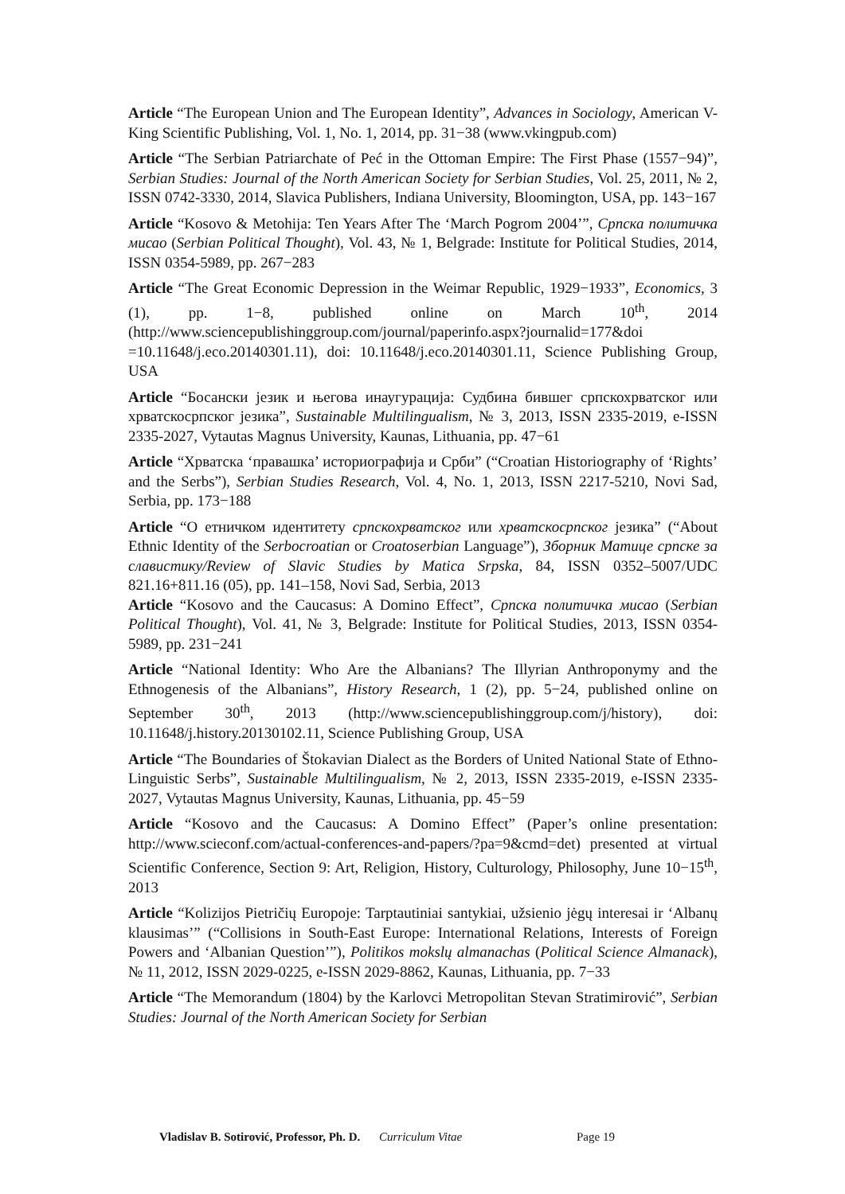Article “The European Union and The European Identity”, Advances in Sociology, American V-King Scientific Publishing, Vol. 1, No. 1, 2014, pp. 31−38 (www.vkingpub.com)
Article “The Serbian Patriarchate of Peć in the Ottoman Empire: The First Phase (1557−94)”, Serbian Studies: Journal of the North American Society for Serbian Studies, Vol. 25, 2011, № 2, ISSN 0742-3330, 2014, Slavica Publishers, Indiana University, Bloomington, USA, pp. 143−167
Article “Kosovo & Metohija: Ten Years After The ‘March Pogrom 2004’”, Српска политичка мисао (Serbian Political Thought), Vol. 43, № 1, Belgrade: Institute for Political Studies, 2014, ISSN 0354-5989, pp. 267−283
Article “The Great Economic Depression in the Weimar Republic, 1929−1933”, Economics, 3 (1), pp. 1−8, published online on March 10<sup>th</sup>, 2014 (http://www.sciencepublishinggroup.com/journal/paperinfo.aspx?journalid=177&doi =10.11648/j.eco.20140301.11), doi: 10.11648/j.eco.20140301.11, Science Publishing Group, USA
Article “Босански језик и његова инаугурација: Судбина бившег српскохрватског или хрватскосрпског језика”, Sustainable Multilingualism, № 3, 2013, ISSN 2335-2019, e-ISSN 2335-2027, Vytautas Magnus University, Kaunas, Lithuania, pp. 47−61
Article “Хрватска ‘правашка’ историографија и Срби” (“Croatian Historiography of ‘Rights’ and the Serbs”), Serbian Studies Research, Vol. 4, No. 1, 2013, ISSN 2217-5210, Novi Sad, Serbia, pp. 173−188
Article “О етничком идентитету српскохрватског или хрватскосрпског језика” (“About Ethnic Identity of the Serbocroatian or Croatoserbian Language”), Зборник Матице српске за славистику/Review of Slavic Studies by Matica Srpska, 84, ISSN 0352–5007/UDC 821.16+811.16 (05), pp. 141–158, Novi Sad, Serbia, 2013
Article “Kosovo and the Caucasus: A Domino Effect”, Српска политичка мисао (Serbian Political Thought), Vol. 41, № 3, Belgrade: Institute for Political Studies, 2013, ISSN 0354-5989, pp. 231−241
Article “National Identity: Who Are the Albanians? The Illyrian Anthroponymy and the Ethnogenesis of the Albanians”, History Research, 1 (2), pp. 5−24, published online on September 30<sup>th</sup>, 2013 (http://www.sciencepublishinggroup.com/j/history), doi: 10.11648/j.history.20130102.11, Science Publishing Group, USA
Article “The Boundaries of Štokavian Dialect as the Borders of United National State of Ethno-Linguistic Serbs”, Sustainable Multilingualism, № 2, 2013, ISSN 2335-2019, e-ISSN 2335-2027, Vytautas Magnus University, Kaunas, Lithuania, pp. 45−59
Article “Kosovo and the Caucasus: A Domino Effect” (Paper’s online presentation: http://www.scieconf.com/actual-conferences-and-papers/?pa=9&cmd=det) presented at virtual Scientific Conference, Section 9: Art, Religion, History, Culturology, Philosophy, June 10−15<sup>th</sup>, 2013
Article “Kolizijos Pietričių Europoje: Tarptautiniai santykiai, užsienio jėgų interesai ir ‘Albanų klausimas’” (“Collisions in South-East Europe: International Relations, Interests of Foreign Powers and ‘Albanian Question’”), Politikos mokslų almanachas (Political Science Almanack), № 11, 2012, ISSN 2029-0225, e-ISSN 2029-8862, Kaunas, Lithuania, pp. 7−33
Article “The Memorandum (1804) by the Karlovci Metropolitan Stevan Stratimirović”, Serbian Studies: Journal of the North American Society for Serbian
Vladislav B. Sotirović, Professor, Ph. D. Curriculum Vitae Page 19